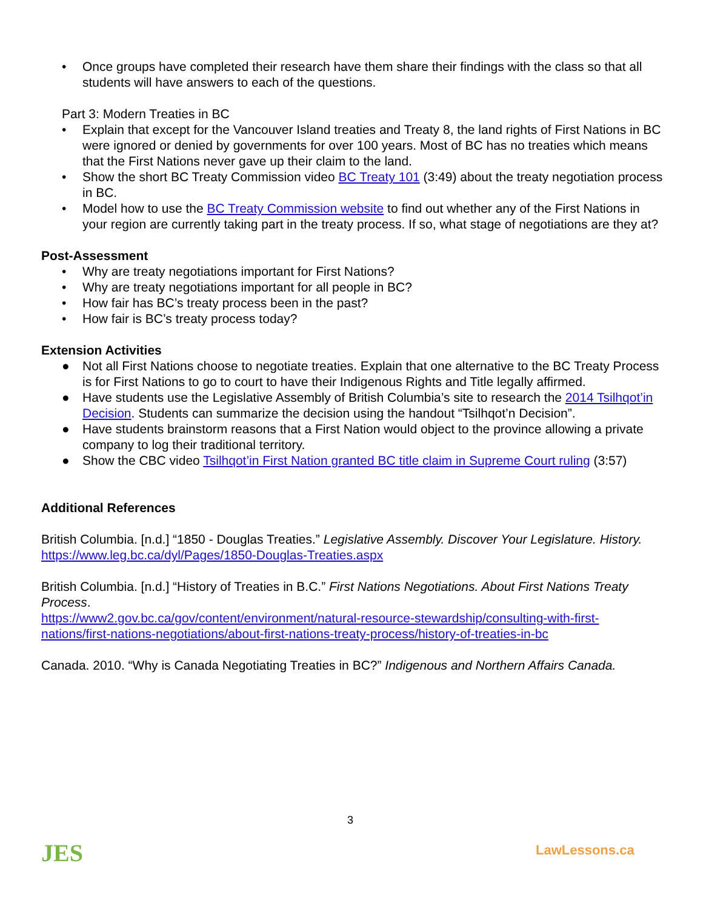• Once groups have completed their research have them share their findings with the class so that all students will have answers to each of the questions.
Part 3: Modern Treaties in BC
• Explain that except for the Vancouver Island treaties and Treaty 8, the land rights of First Nations in BC were ignored or denied by governments for over 100 years. Most of BC has no treaties which means that the First Nations never gave up their claim to the land.
• Show the short BC Treaty Commission video BC Treaty 101 (3:49) about the treaty negotiation process in BC.
• Model how to use the BC Treaty Commission website to find out whether any of the First Nations in your region are currently taking part in the treaty process. If so, what stage of negotiations are they at?
Post-Assessment
• Why are treaty negotiations important for First Nations?
• Why are treaty negotiations important for all people in BC?
• How fair has BC’s treaty process been in the past?
• How fair is BC’s treaty process today?
Extension Activities
● Not all First Nations choose to negotiate treaties. Explain that one alternative to the BC Treaty Process is for First Nations to go to court to have their Indigenous Rights and Title legally affirmed.
● Have students use the Legislative Assembly of British Columbia’s site to research the 2014 Tsilhqot’in Decision. Students can summarize the decision using the handout “Tsilhqot’n Decision”.
● Have students brainstorm reasons that a First Nation would object to the province allowing a private company to log their traditional territory.
● Show the CBC video Tsilhqot’in First Nation granted BC title claim in Supreme Court ruling (3:57)
Additional References
British Columbia. [n.d.] “1850 - Douglas Treaties.” Legislative Assembly. Discover Your Legislature. History.
https://www.leg.bc.ca/dyl/Pages/1850-Douglas-Treaties.aspx
British Columbia. [n.d.] “History of Treaties in B.C.” First Nations Negotiations. About First Nations Treaty Process.
https://www2.gov.bc.ca/gov/content/environment/natural-resource-stewardship/consulting-with-first-nations/first-nations-negotiations/about-first-nations-treaty-process/history-of-treaties-in-bc
Canada. 2010. “Why is Canada Negotiating Treaties in BC?” Indigenous and Northern Affairs Canada.
JES 3
LawLessons.ca